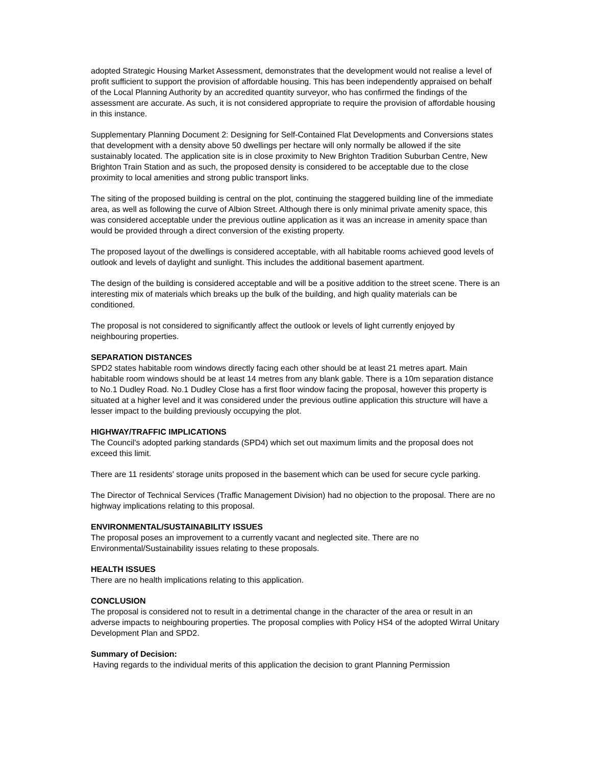adopted Strategic Housing Market Assessment, demonstrates that the development would not realise a level of profit sufficient to support the provision of affordable housing. This has been independently appraised on behalf of the Local Planning Authority by an accredited quantity surveyor, who has confirmed the findings of the assessment are accurate. As such, it is not considered appropriate to require the provision of affordable housing in this instance.
Supplementary Planning Document 2: Designing for Self-Contained Flat Developments and Conversions states that development with a density above 50 dwellings per hectare will only normally be allowed if the site sustainably located. The application site is in close proximity to New Brighton Tradition Suburban Centre, New Brighton Train Station and as such, the proposed density is considered to be acceptable due to the close proximity to local amenities and strong public transport links.
The siting of the proposed building is central on the plot, continuing the staggered building line of the immediate area, as well as following the curve of Albion Street. Although there is only minimal private amenity space, this was considered acceptable under the previous outline application as it was an increase in amenity space than would be provided through a direct conversion of the existing property.
The proposed layout of the dwellings is considered acceptable, with all habitable rooms achieved good levels of outlook and levels of daylight and sunlight. This includes the additional basement apartment.
The design of the building is considered acceptable and will be a positive addition to the street scene. There is an interesting mix of materials which breaks up the bulk of the building, and high quality materials can be conditioned.
The proposal is not considered to significantly affect the outlook or levels of light currently enjoyed by neighbouring properties.
SEPARATION DISTANCES
SPD2 states habitable room windows directly facing each other should be at least 21 metres apart. Main habitable room windows should be at least 14 metres from any blank gable. There is a 10m separation distance to No.1 Dudley Road. No.1 Dudley Close has a first floor window facing the proposal, however this property is situated at a higher level and it was considered under the previous outline application this structure will have a lesser impact to the building previously occupying the plot.
HIGHWAY/TRAFFIC IMPLICATIONS
The Council's adopted parking standards (SPD4) which set out maximum limits and the proposal does not exceed this limit.
There are 11 residents' storage units proposed in the basement which can be used for secure cycle parking.
The Director of Technical Services (Traffic Management Division) had no objection to the proposal. There are no highway implications relating to this proposal.
ENVIRONMENTAL/SUSTAINABILITY ISSUES
The proposal poses an improvement to a currently vacant and neglected site. There are no Environmental/Sustainability issues relating to these proposals.
HEALTH ISSUES
There are no health implications relating to this application.
CONCLUSION
The proposal is considered not to result in a detrimental change in the character of the area or result in an adverse impacts to neighbouring properties. The proposal complies with Policy HS4 of the adopted Wirral Unitary Development Plan and SPD2.
Summary of Decision:
Having regards to the individual merits of this application the decision to grant Planning Permission